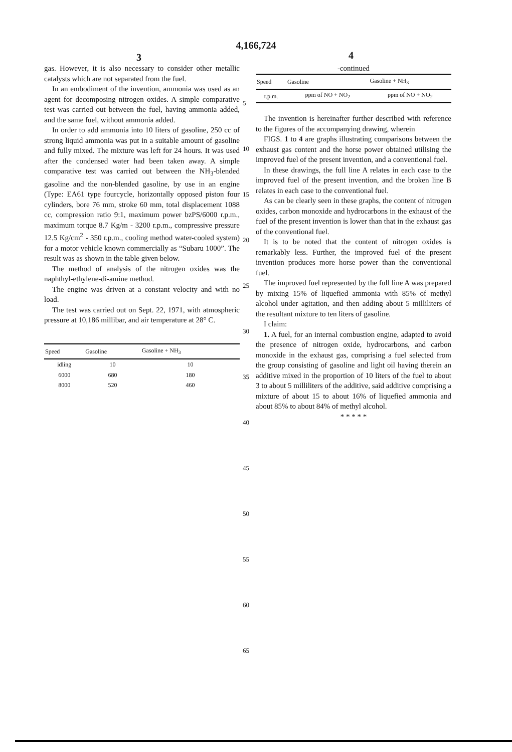4,166,724
3 4
gas. However, it is also necessary to consider other metallic catalysts which are not separated from the fuel.
In an embodiment of the invention, ammonia was used as an agent for decomposing nitrogen oxides. A simple comparative test was carried out between the fuel, having ammonia added, and the same fuel, without ammonia added.
In order to add ammonia into 10 liters of gasoline, 250 cc of strong liquid ammonia was put in a suitable amount of gasoline and fully mixed. The mixture was left for 24 hours. It was used after the condensed water had been taken away. A simple comparative test was carried out between the NH<sub>3</sub>-blended gasoline and the non-blended gasoline, by use in an engine (Type: EA61 type fourcycle, horizontally opposed piston four cylinders, bore 76 mm, stroke 60 mm, total displacement 1088 cc, compression ratio 9:1, maximum power bzPS/6000 r.p.m., maximum torque 8.7 Kg/m - 3200 r.p.m., compressive pressure 12.5 Kg/cm<sup>2</sup> - 350 r.p.m., cooling method water-cooled system) for a motor vehicle known commercially as “Subaru 1000”. The result was as shown in the table given below.
The method of analysis of the nitrogen oxides was the naphthyl-ethylene-di-amine method.
The engine was driven at a constant velocity and with no load.
The test was carried out on Sept. 22, 1971, with atmospheric pressure at 10,186 millibar, and air temperature at 28° C.
| Speed | Gasoline | Gasoline + NH<sub>3</sub> |
| --- | --- | --- |
| idling | 10 | 10 |
| 6000 | 680 | 180 |
| 8000 | 520 | 460 |
5
10
15
20
25
30
35
40
45
50
55
60
65
-continued
| Speed | Gasoline | Gasoline + NH<sub>3</sub> |
| --- | --- | --- |
| r.p.m. | ppm of NO + NO<sub>2</sub> | ppm of NO + NO<sub>2</sub> |
The invention is hereinafter further described with reference to the figures of the accompanying drawing, wherein
FIGS. 1 to 4 are graphs illustrating comparisons between the exhaust gas content and the horse power obtained utilising the improved fuel of the present invention, and a conventional fuel.
In these drawings, the full line A relates in each case to the improved fuel of the present invention, and the broken line B relates in each case to the conventional fuel.
As can be clearly seen in these graphs, the content of nitrogen oxides, carbon monoxide and hydrocarbons in the exhaust of the fuel of the present invention is lower than that in the exhaust gas of the conventional fuel.
It is to be noted that the content of nitrogen oxides is remarkably less. Further, the improved fuel of the present invention produces more horse power than the conventional fuel.
The improved fuel represented by the full line A was prepared by mixing 15% of liquefied ammonia with 85% of methyl alcohol under agitation, and then adding about 5 milliliters of the resultant mixture to ten liters of gasoline.
I claim:
1. A fuel, for an internal combustion engine, adapted to avoid the presence of nitrogen oxide, hydrocarbons, and carbon monoxide in the exhaust gas, comprising a fuel selected from the group consisting of gasoline and light oil having therein an additive mixed in the proportion of 10 liters of the fuel to about 3 to about 5 milliliters of the additive, said additive comprising a mixture of about 15 to about 16% of liquefied ammonia and about 85% to about 84% of methyl alcohol.
* * * * *